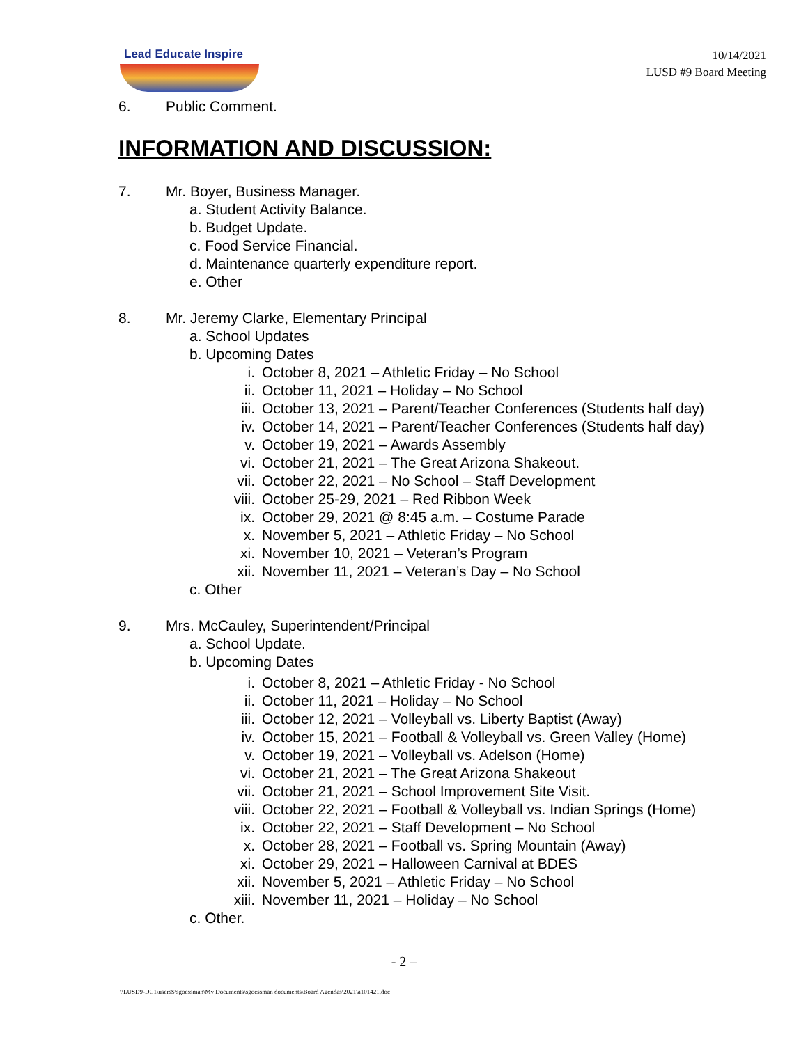Lead Educate Inspire
10/14/2021
LUSD #9 Board Meeting
6. Public Comment.
INFORMATION AND DISCUSSION:
7. Mr. Boyer, Business Manager.
a. Student Activity Balance.
b. Budget Update.
c. Food Service Financial.
d. Maintenance quarterly expenditure report.
e. Other
8. Mr. Jeremy Clarke, Elementary Principal
a. School Updates
b. Upcoming Dates
i. October 8, 2021 – Athletic Friday – No School
ii. October 11, 2021 – Holiday – No School
iii. October 13, 2021 – Parent/Teacher Conferences (Students half day)
iv. October 14, 2021 – Parent/Teacher Conferences (Students half day)
v. October 19, 2021 – Awards Assembly
vi. October 21, 2021 – The Great Arizona Shakeout.
vii. October 22, 2021 – No School – Staff Development
viii. October 25-29, 2021 – Red Ribbon Week
ix. October 29, 2021 @ 8:45 a.m. – Costume Parade
x. November 5, 2021 – Athletic Friday – No School
xi. November 10, 2021 – Veteran’s Program
xii. November 11, 2021 – Veteran’s Day – No School
c. Other
9. Mrs. McCauley, Superintendent/Principal
a. School Update.
b. Upcoming Dates
i. October 8, 2021 – Athletic Friday - No School
ii. October 11, 2021 – Holiday – No School
iii. October 12, 2021 – Volleyball vs. Liberty Baptist (Away)
iv. October 15, 2021 – Football & Volleyball vs. Green Valley (Home)
v. October 19, 2021 – Volleyball vs. Adelson (Home)
vi. October 21, 2021 – The Great Arizona Shakeout
vii. October 21, 2021 – School Improvement Site Visit.
viii. October 22, 2021 – Football & Volleyball vs. Indian Springs (Home)
ix. October 22, 2021 – Staff Development – No School
x. October 28, 2021 – Football vs. Spring Mountain (Away)
xi. October 29, 2021 – Halloween Carnival at BDES
xii. November 5, 2021 – Athletic Friday – No School
xiii. November 11, 2021 – Holiday – No School
c. Other.
- 2 –
\\LUSD9-DC1\users$\sgoessman\My Documents\sgoessman documents\Board Agendas\2021\a101421.doc